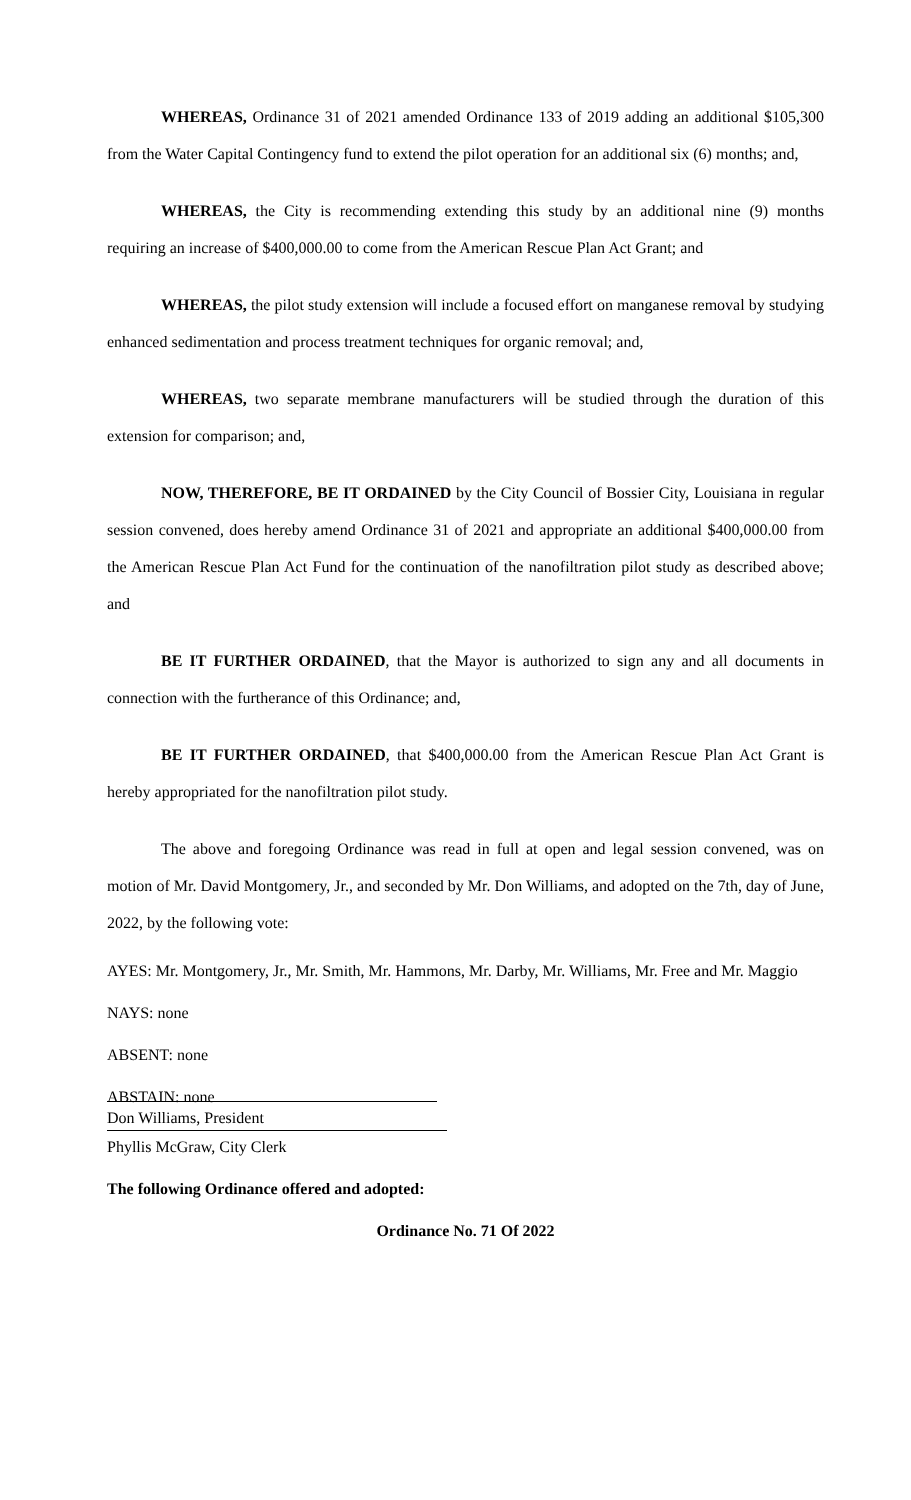WHEREAS, Ordinance 31 of 2021 amended Ordinance 133 of 2019 adding an additional $105,300 from the Water Capital Contingency fund to extend the pilot operation for an additional six (6) months; and,
WHEREAS, the City is recommending extending this study by an additional nine (9) months requiring an increase of $400,000.00 to come from the American Rescue Plan Act Grant; and
WHEREAS, the pilot study extension will include a focused effort on manganese removal by studying enhanced sedimentation and process treatment techniques for organic removal; and,
WHEREAS, two separate membrane manufacturers will be studied through the duration of this extension for comparison; and,
NOW, THEREFORE, BE IT ORDAINED by the City Council of Bossier City, Louisiana in regular session convened, does hereby amend Ordinance 31 of 2021 and appropriate an additional $400,000.00 from the American Rescue Plan Act Fund for the continuation of the nanofiltration pilot study as described above; and
BE IT FURTHER ORDAINED, that the Mayor is authorized to sign any and all documents in connection with the furtherance of this Ordinance; and,
BE IT FURTHER ORDAINED, that $400,000.00 from the American Rescue Plan Act Grant is hereby appropriated for the nanofiltration pilot study.
The above and foregoing Ordinance was read in full at open and legal session convened, was on motion of Mr. David Montgomery, Jr., and seconded by Mr. Don Williams, and adopted on the 7th, day of June, 2022, by the following vote:
AYES: Mr. Montgomery, Jr., Mr. Smith, Mr. Hammons, Mr. Darby, Mr. Williams, Mr. Free and Mr. Maggio
NAYS: none
ABSENT: none
ABSTAIN: none
Don Williams, President
Phyllis McGraw, City Clerk
The following Ordinance offered and adopted:
Ordinance No. 71 Of 2022